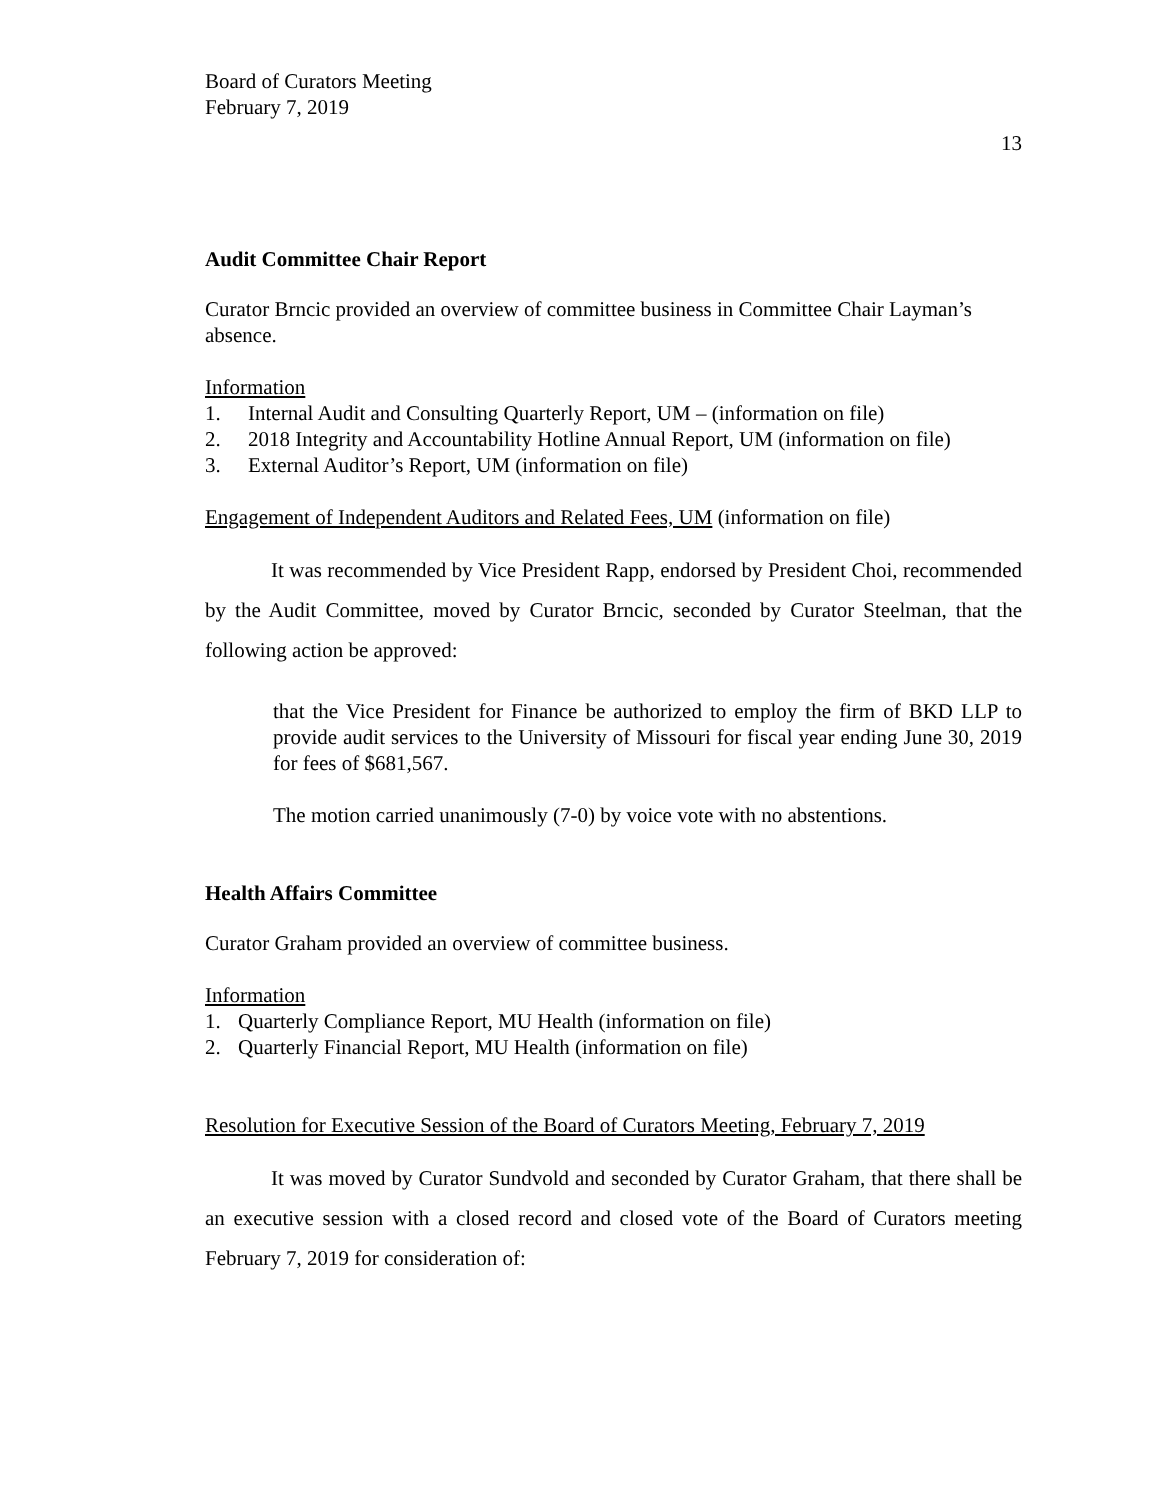Board of Curators Meeting
February 7, 2019
13
Audit Committee Chair Report
Curator Brncic provided an overview of committee business in Committee Chair Layman’s absence.
Information
1. Internal Audit and Consulting Quarterly Report, UM – (information on file)
2. 2018 Integrity and Accountability Hotline Annual Report, UM (information on file)
3. External Auditor’s Report, UM (information on file)
Engagement of Independent Auditors and Related Fees, UM (information on file)
It was recommended by Vice President Rapp, endorsed by President Choi, recommended by the Audit Committee, moved by Curator Brncic, seconded by Curator Steelman, that the following action be approved:
that the Vice President for Finance be authorized to employ the firm of BKD LLP to provide audit services to the University of Missouri for fiscal year ending June 30, 2019 for fees of $681,567.
The motion carried unanimously (7-0) by voice vote with no abstentions.
Health Affairs Committee
Curator Graham provided an overview of committee business.
Information
1. Quarterly Compliance Report, MU Health (information on file)
2. Quarterly Financial Report, MU Health (information on file)
Resolution for Executive Session of the Board of Curators Meeting, February 7, 2019
It was moved by Curator Sundvold and seconded by Curator Graham, that there shall be an executive session with a closed record and closed vote of the Board of Curators meeting February 7, 2019 for consideration of: